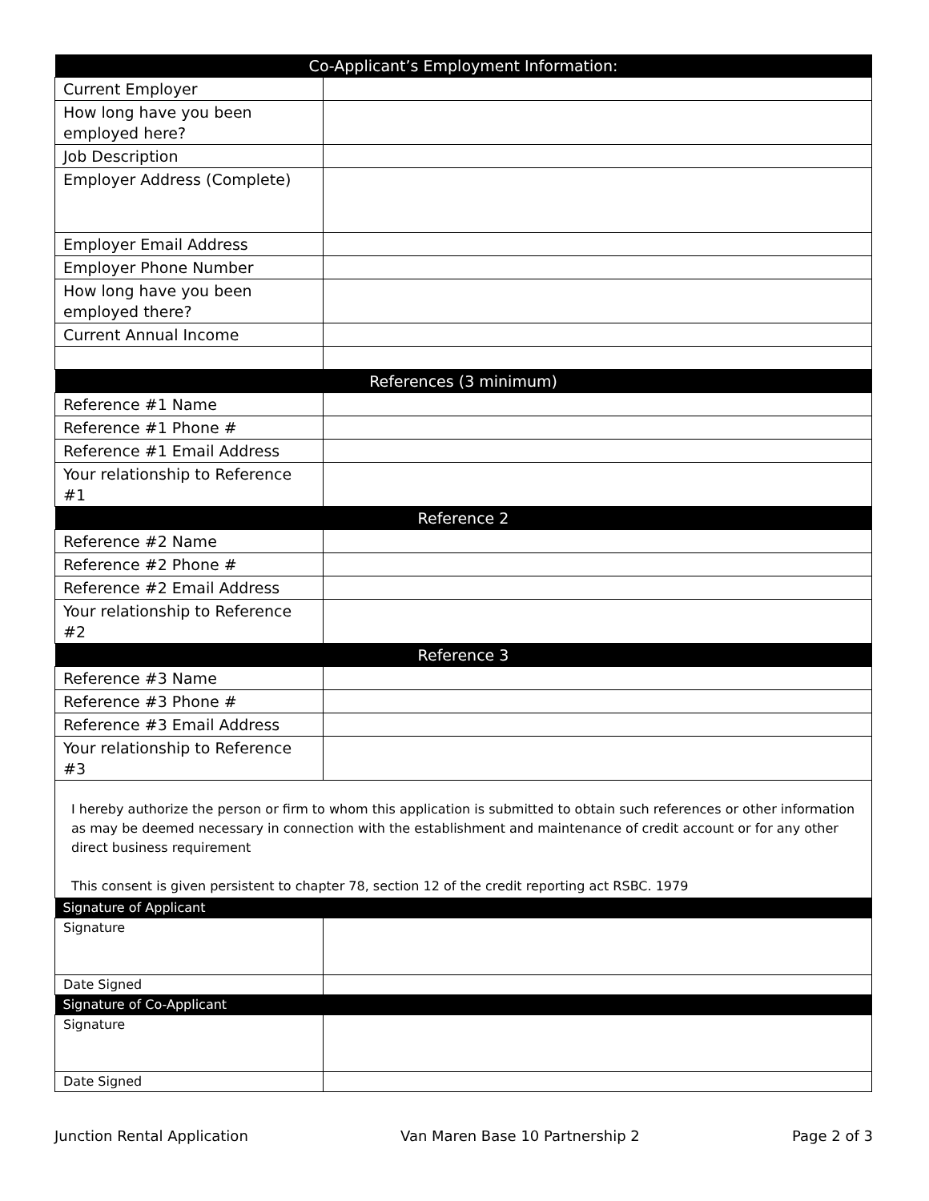| Co-Applicant’s Employment Information: | |
| --- | --- |
| Current Employer | |
| How long have you been employed here? | |
| Job Description | |
| Employer Address (Complete) | |
| Employer Email Address | |
| Employer Phone Number | |
| How long have you been employed there? | |
| Current Annual Income | |
| References (3 minimum) | |
| Reference #1 Name | |
| Reference #1 Phone # | |
| Reference #1 Email Address | |
| Your relationship to Reference #1 | |
| Reference 2 | |
| Reference #2 Name | |
| Reference #2 Phone # | |
| Reference #2 Email Address | |
| Your relationship to Reference #2 | |
| Reference 3 | |
| Reference #3 Name | |
| Reference #3 Phone # | |
| Reference #3 Email Address | |
| Your relationship to Reference #3 | |
| I hereby authorize the person or firm to whom this application is submitted to obtain such references or other information as may be deemed necessary in connection with the establishment and maintenance of credit account or for any other direct business requirement This consent is given persistent to chapter 78, section 12 of the credit reporting act RSBC. 1979 | |
| Signature of Applicant | |
| Signature | |
| Date Signed | |
| Signature of Co-Applicant | |
| Signature | |
| Date Signed | |
Junction Rental Application Van Maren Base 10 Partnership 2 Page 2 of 3